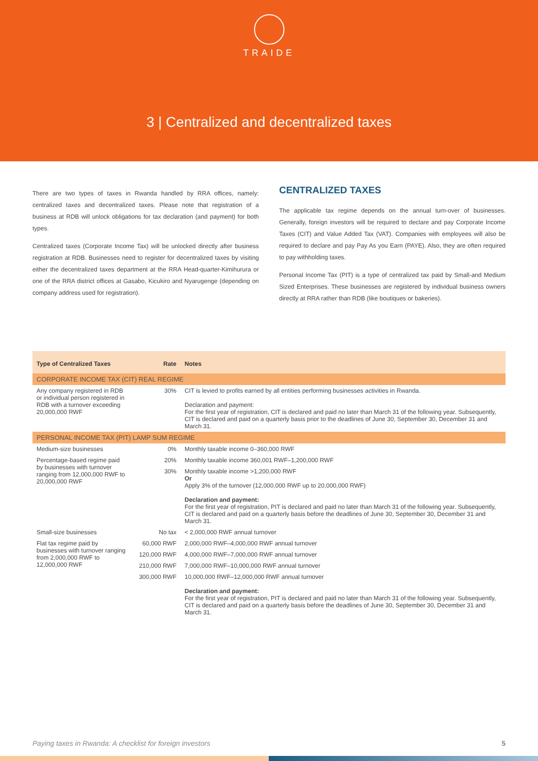TRAIDE
3 | Centralized and decentralized taxes
There are two types of taxes in Rwanda handled by RRA offices, namely: centralized taxes and decentralized taxes. Please note that registration of a business at RDB will unlock obligations for tax declaration (and payment) for both types.
Centralized taxes (Corporate Income Tax) will be unlocked directly after business registration at RDB. Businesses need to register for decentralized taxes by visiting either the decentralized taxes department at the RRA Head-quarter-Kimihurura or one of the RRA district offices at Gasabo, Kicukiro and Nyarugenge (depending on company address used for registration).
CENTRALIZED TAXES
The applicable tax regime depends on the annual turn-over of businesses. Generally, foreign investors will be required to declare and pay Corporate Income Taxes (CIT) and Value Added Tax (VAT). Companies with employees will also be required to declare and pay Pay As you Earn (PAYE). Also, they are often required to pay withholding taxes.
Personal Income Tax (PIT) is a type of centralized tax paid by Small-and Medium Sized Enterprises. These businesses are registered by individual business owners directly at RRA rather than RDB (like boutiques or bakeries).
| Type of Centralized Taxes | Rate | Notes |
| --- | --- | --- |
| CORPORATE INCOME TAX (CIT) REAL REGIME | | |
| Any company registered in RDB or individual person registered in RDB with a turnover exceeding 20,000,000 RWF | 30% | CIT is levied to profits earned by all entities performing businesses activities in Rwanda. Declaration and payment: For the first year of registration, CIT is declared and paid no later than March 31 of the following year. Subsequently, CIT is declared and paid on a quarterly basis prior to the deadlines of June 30, September 30, December 31 and March 31. |
| PERSONAL INCOME TAX (PIT) LAMP SUM REGIME | | |
| Medium-size businesses | 0% | Monthly taxable income 0–360,000 RWF |
| Percentage-based regime paid by businesses with turnover ranging from 12,000,000 RWF to 20,000,000 RWF | 20% | Monthly taxable income 360,001 RWF–1,200,000 RWF |
| | 30% | Monthly taxable income >1,200,000 RWF Or Apply 3% of the turnover (12,000,000 RWF up to 20,000,000 RWF) Declaration and payment: For the first year of registration, PIT is declared and paid no later than March 31 of the following year. Subsequently, CIT is declared and paid on a quarterly basis before the deadlines of June 30, September 30, December 31 and March 31. |
| Small-size businesses | No tax | < 2,000,000 RWF annual turnover |
| Flat tax regime paid by businesses with turnover ranging from 2,000,000 RWF to 12,000,000 RWF | 60,000 RWF | 2,000,000 RWF–4,000,000 RWF annual turnover |
| | 120,000 RWF | 4,000,000 RWF–7,000,000 RWF annual turnover |
| | 210,000 RWF | 7,000,000 RWF–10,000,000 RWF annual turnover |
| | 300,000 RWF | 10,000,000 RWF–12,000,000 RWF annual turnover Declaration and payment: For the first year of registration, PIT is declared and paid no later than March 31 of the following year. Subsequently, CIT is declared and paid on a quarterly basis before the deadlines of June 30, September 30, December 31 and March 31. |
Paying taxes in Rwanda: A checklist for foreign investors 5